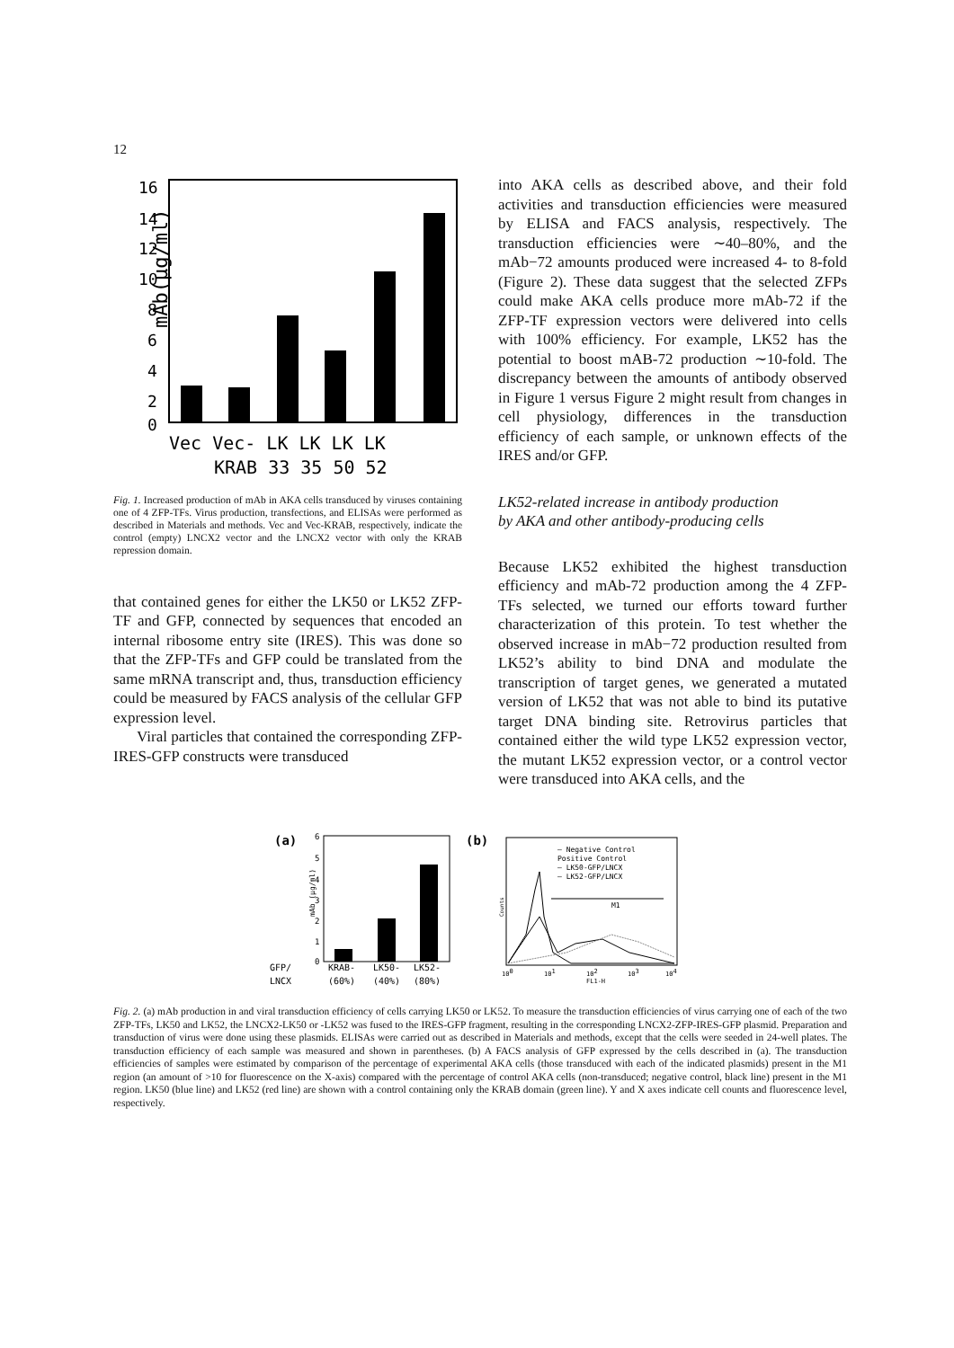12
mAb(μg/ml)
16
14
12
10
8
6
4
2
0
Vec Vec- LK LK LK LK
KRAB 33 35 50 52
Fig. 1. Increased production of mAb in AKA cells transduced by viruses containing one of 4 ZFP-TFs. Virus production, transfections, and ELISAs were performed as described in Materials and methods. Vec and Vec-KRAB, respectively, indicate the control (empty) LNCX2 vector and the LNCX2 vector with only the KRAB repression domain.
that contained genes for either the LK50 or LK52 ZFP-TF and GFP, connected by sequences that encoded an internal ribosome entry site (IRES). This was done so that the ZFP-TFs and GFP could be translated from the same mRNA transcript and, thus, transduction efficiency could be measured by FACS analysis of the cellular GFP expression level.
Viral particles that contained the corresponding ZFP-IRES-GFP constructs were transduced
into AKA cells as described above, and their fold activities and transduction efficiencies were measured by ELISA and FACS analysis, respectively. The transduction efficiencies were ∼40–80%, and the mAb−72 amounts produced were increased 4- to 8-fold (Figure 2). These data suggest that the selected ZFPs could make AKA cells produce more mAb-72 if the ZFP-TF expression vectors were delivered into cells with 100% efficiency. For example, LK52 has the potential to boost mAB-72 production ∼10-fold. The discrepancy between the amounts of antibody observed in Figure 1 versus Figure 2 might result from changes in cell physiology, differences in the transduction efficiency of each sample, or unknown effects of the IRES and/or GFP.
LK52-related increase in antibody production
by AKA and other antibody-producing cells
Because LK52 exhibited the highest transduction efficiency and mAb-72 production among the 4 ZFP-TFs selected, we turned our efforts toward further characterization of this protein. To test whether the observed increase in mAb−72 production resulted from LK52’s ability to bind DNA and modulate the transcription of target genes, we generated a mutated version of LK52 that was not able to bind its putative target DNA binding site. Retrovirus particles that contained either the wild type LK52 expression vector, the mutant LK52 expression vector, or a control vector were transduced into AKA cells, and the
(a)
6
5
4
3
2
1
0
mAb (μg/ml)
GFP/
LNCX
KRAB-
LK50-
LK52-
(60%)
(40%)
(80%)
(b)
Counts
— Negative Control
Positive Control
— LK50-GFP/LNCX
— LK52-GFP/LNCX
M1
100
101
102
103
104
FL1-H
Fig. 2. (a) mAb production in and viral transduction efficiency of cells carrying LK50 or LK52. To measure the transduction efficiencies of virus carrying one of each of the two ZFP-TFs, LK50 and LK52, the LNCX2-LK50 or -LK52 was fused to the IRES-GFP fragment, resulting in the corresponding LNCX2-ZFP-IRES-GFP plasmid. Preparation and transduction of virus were done using these plasmids. ELISAs were carried out as described in Materials and methods, except that the cells were seeded in 24-well plates. The transduction efficiency of each sample was measured and shown in parentheses. (b) A FACS analysis of GFP expressed by the cells described in (a). The transduction efficiencies of samples were estimated by comparison of the percentage of experimental AKA cells (those transduced with each of the indicated plasmids) present in the M1 region (an amount of >10 for fluorescence on the X-axis) compared with the percentage of control AKA cells (non-transduced; negative control, black line) present in the M1 region. LK50 (blue line) and LK52 (red line) are shown with a control containing only the KRAB domain (green line). Y and X axes indicate cell counts and fluorescence level, respectively.